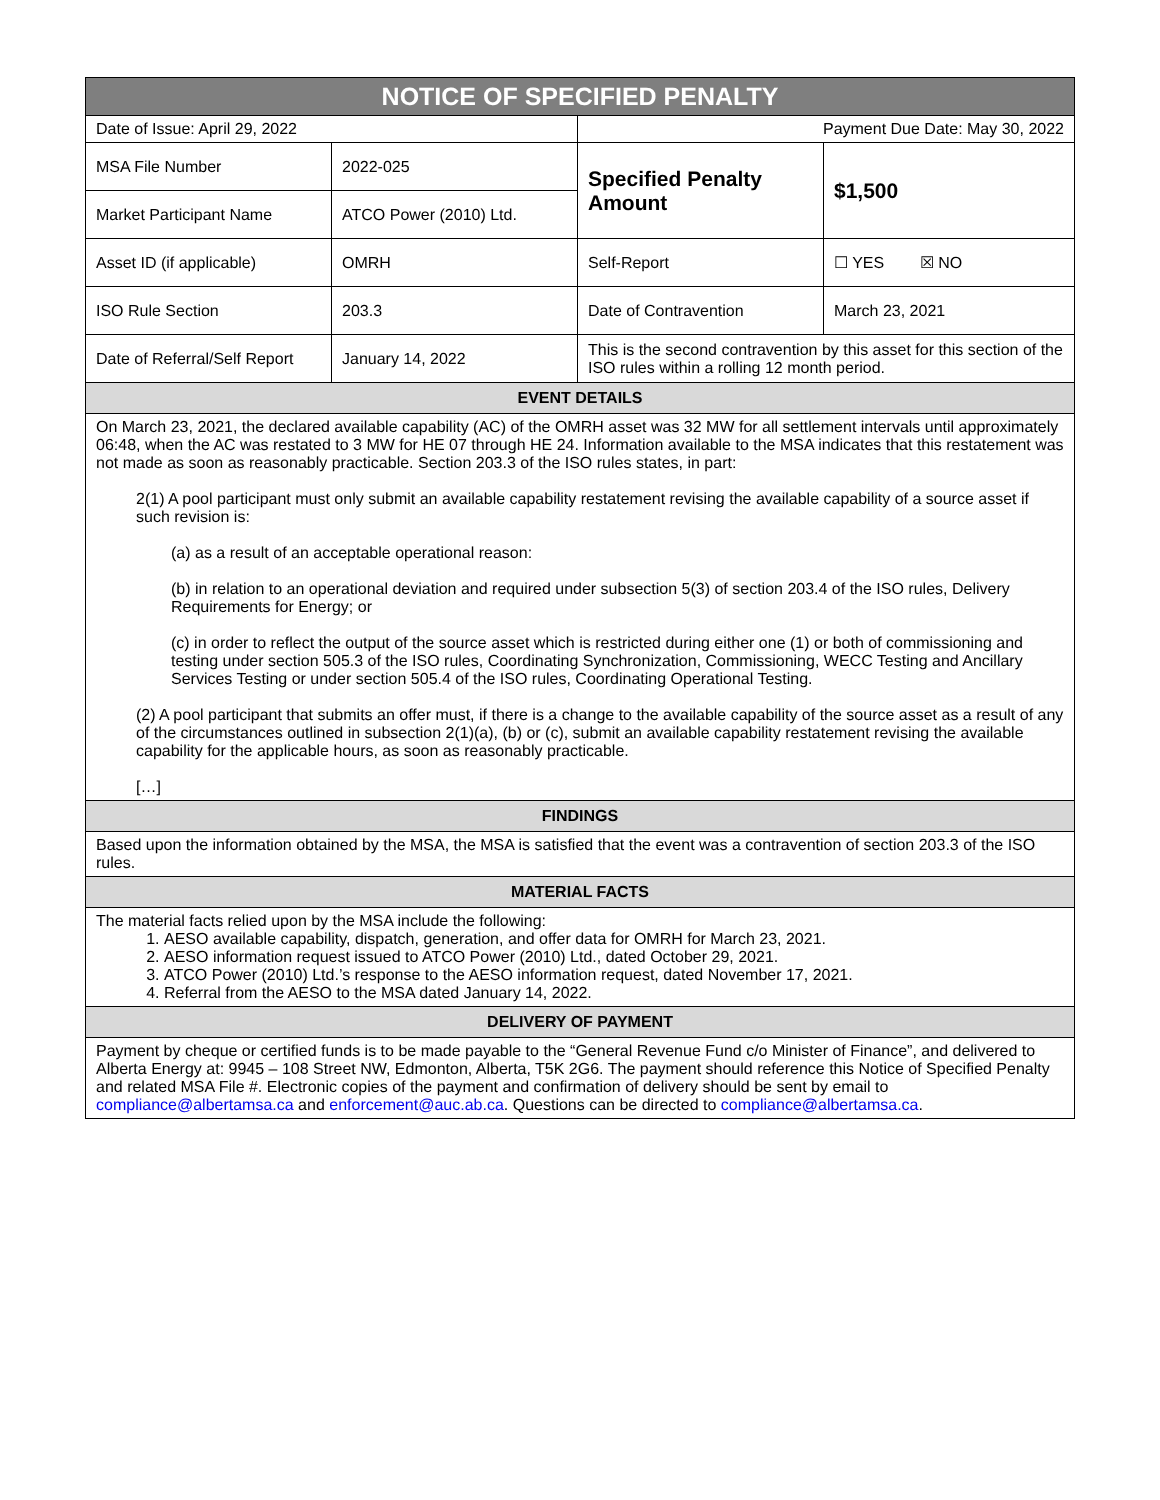| NOTICE OF SPECIFIED PENALTY | | | |
| --- | --- | --- | --- |
| Date of Issue: April 29, 2022 | | Payment Due Date: May 30, 2022 | |
| MSA File Number | 2022-025 | Specified Penalty Amount | $1,500 |
| Market Participant Name | ATCO Power (2010) Ltd. | | |
| Asset ID (if applicable) | OMRH | Self-Report | ☐ YES ☒ NO |
| ISO Rule Section | 203.3 | Date of Contravention | March 23, 2021 |
| Date of Referral/Self Report | January 14, 2022 | This is the second contravention by this asset for this section of the ISO rules within a rolling 12 month period. | |
| EVENT DETAILS | | | |
| On March 23, 2021, the declared available capability (AC) of the OMRH asset was 32 MW for all settlement intervals until approximately 06:48, when the AC was restated to 3 MW for HE 07 through HE 24. Information available to the MSA indicates that this restatement was not made as soon as reasonably practicable. Section 203.3 of the ISO rules states, in part: 2(1) A pool participant must only submit an available capability restatement revising the available capability of a source asset if such revision is: (a) as a result of an acceptable operational reason: (b) in relation to an operational deviation and required under subsection 5(3) of section 203.4 of the ISO rules, Delivery Requirements for Energy; or (c) in order to reflect the output of the source asset which is restricted during either one (1) or both of commissioning and testing under section 505.3 of the ISO rules, Coordinating Synchronization, Commissioning, WECC Testing and Ancillary Services Testing or under section 505.4 of the ISO rules, Coordinating Operational Testing. (2) A pool participant that submits an offer must, if there is a change to the available capability of the source asset as a result of any of the circumstances outlined in subsection 2(1)(a), (b) or (c), submit an available capability restatement revising the available capability for the applicable hours, as soon as reasonably practicable. […] | | | |
| FINDINGS | | | |
| Based upon the information obtained by the MSA, the MSA is satisfied that the event was a contravention of section 203.3 of the ISO rules. | | | |
| MATERIAL FACTS | | | |
| The material facts relied upon by the MSA include the following: 1. AESO available capability, dispatch, generation, and offer data for OMRH for March 23, 2021. 2. AESO information request issued to ATCO Power (2010) Ltd., dated October 29, 2021. 3. ATCO Power (2010) Ltd.’s response to the AESO information request, dated November 17, 2021. 4. Referral from the AESO to the MSA dated January 14, 2022. | | | |
| DELIVERY OF PAYMENT | | | |
| Payment by cheque or certified funds is to be made payable to the “General Revenue Fund c/o Minister of Finance”, and delivered to Alberta Energy at: 9945 – 108 Street NW, Edmonton, Alberta, T5K 2G6. The payment should reference this Notice of Specified Penalty and related MSA File #. Electronic copies of the payment and confirmation of delivery should be sent by email to compliance@albertamsa.ca and enforcement@auc.ab.ca . Questions can be directed to compliance@albertamsa.ca . | | | |